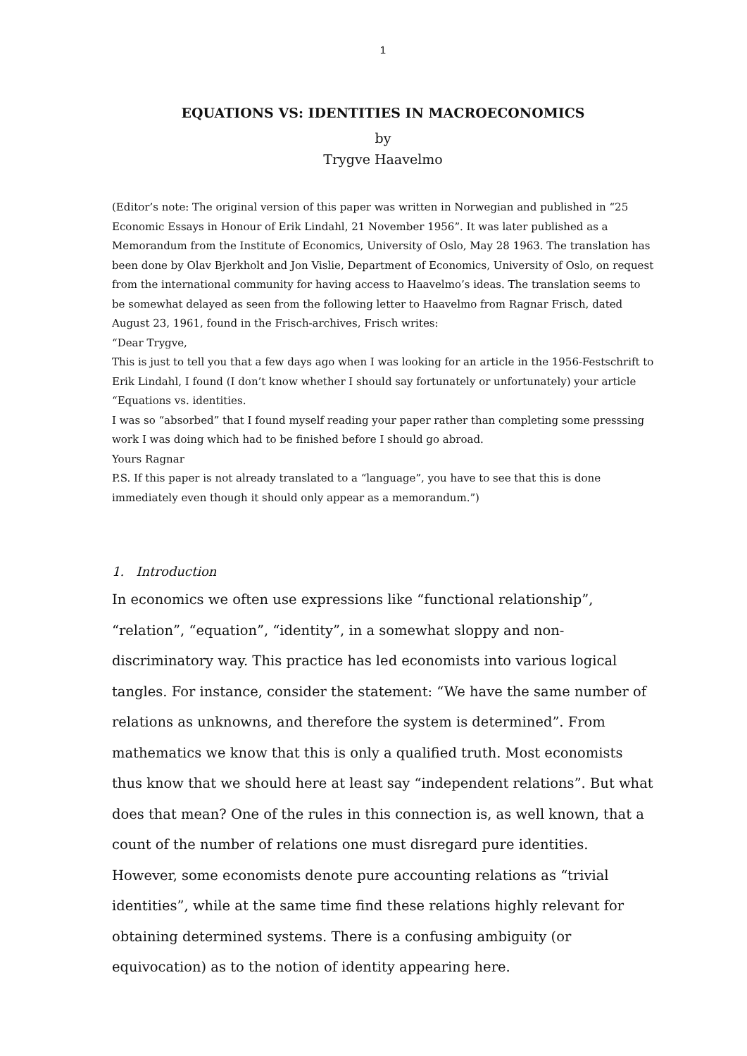1
EQUATIONS VS: IDENTITIES IN MACROECONOMICS
by
Trygve Haavelmo
(Editor’s note: The original version of this paper was written in Norwegian and published in “25 Economic Essays in Honour of Erik Lindahl, 21 November 1956”. It was later published as a Memorandum from the Institute of Economics, University of Oslo, May 28 1963. The translation has been done by Olav Bjerkholt and Jon Vislie, Department of Economics, University of Oslo, on request from the international community for having access to Haavelmo’s ideas. The translation seems to be somewhat delayed as seen from the following letter to Haavelmo from Ragnar Frisch, dated August 23, 1961, found in the Frisch-archives, Frisch writes:
“Dear Trygve,
This is just to tell you that a few days ago when I was looking for an article in the 1956-Festschrift to Erik Lindahl, I found (I don’t know whether I should say fortunately or unfortunately) your article “Equations vs. identities.
I was so “absorbed” that I found myself reading your paper rather than completing some presssing work I was doing which had to be finished before I should go abroad.
Yours Ragnar
P.S. If this paper is not already translated to a “language”, you have to see that this is done immediately even though it should only appear as a memorandum.”)
1. Introduction
In economics we often use expressions like “functional relationship”, “relation”, “equation”, “identity”, in a somewhat sloppy and non-discriminatory way. This practice has led economists into various logical tangles. For instance, consider the statement: “We have the same number of relations as unknowns, and therefore the system is determined”. From mathematics we know that this is only a qualified truth. Most economists thus know that we should here at least say “independent relations”. But what does that mean? One of the rules in this connection is, as well known, that a count of the number of relations one must disregard pure identities. However, some economists denote pure accounting relations as “trivial identities”, while at the same time find these relations highly relevant for obtaining determined systems. There is a confusing ambiguity (or equivocation) as to the notion of identity appearing here.